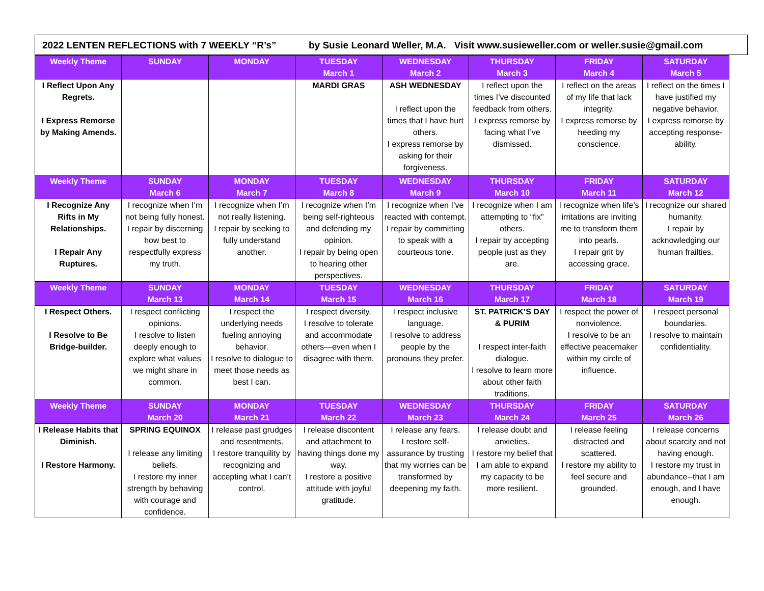2022 LENTEN REFLECTIONS with 7 WEEKLY “R’s” by Susie Leonard Weller, M.A. Visit www.susieweller.com or weller.susie@gmail.com
| Weekly Theme | SUNDAY | MONDAY | TUESDAY March 1 | WEDNESDAY March 2 | THURSDAY March 3 | FRIDAY March 4 | SATURDAY March 5 |
| --- | --- | --- | --- | --- | --- | --- | --- |
| I Reflect Upon Any Regrets. I Express Remorse by Making Amends. | | | MARDI GRAS | ASH WEDNESDAY I reflect upon the times that I have hurt others. I express remorse by asking for their forgiveness. | I reflect upon the times I’ve discounted feedback from others. I express remorse by facing what I’ve dismissed. | I reflect on the areas of my life that lack integrity. I express remorse by heeding my conscience. | I reflect on the times I have justified my negative behavior. I express remorse by accepting response-ability. |
| Weekly Theme | SUNDAY March 6 | MONDAY March 7 | TUESDAY March 8 | WEDNESDAY March 9 | THURSDAY March 10 | FRIDAY March 11 | SATURDAY March 12 |
| I Recognize Any Rifts in My Relationships. I Repair Any Ruptures. | I recognize when I’m not being fully honest. I repair by discerning how best to respectfully express my truth. | I recognize when I’m not really listening. I repair by seeking to fully understand another. | I recognize when I’m being self-righteous and defending my opinion. I repair by being open to hearing other perspectives. | I recognize when I’ve reacted with contempt. I repair by committing to speak with a courteous tone. | I recognize when I am attempting to “fix” others. I repair by accepting people just as they are. | I recognize when life’s irritations are inviting me to transform them into pearls. I repair grit by accessing grace. | I recognize our shared humanity. I repair by acknowledging our human frailties. |
| Weekly Theme | SUNDAY March 13 | MONDAY March 14 | TUESDAY March 15 | WEDNESDAY March 16 | THURSDAY March 17 | FRIDAY March 18 | SATURDAY March 19 |
| I Respect Others. I Resolve to Be Bridge-builder. | I respect conflicting opinions. I resolve to listen deeply enough to explore what values we might share in common. | I respect the underlying needs fueling annoying behavior. I resolve to dialogue to meet those needs as best I can. | I respect diversity. I resolve to tolerate and accommodate others—even when I disagree with them. | I respect inclusive language. I resolve to address people by the pronouns they prefer. | ST. PATRICK’S DAY & PURIM I respect inter-faith dialogue. I resolve to learn more about other faith traditions. | I respect the power of nonviolence. I resolve to be an effective peacemaker within my circle of influence. | I respect personal boundaries. I resolve to maintain confidentiality. |
| Weekly Theme | SUNDAY March 20 | MONDAY March 21 | TUESDAY March 22 | WEDNESDAY March 23 | THURSDAY March 24 | FRIDAY March 25 | SATURDAY March 26 |
| I Release Habits that Diminish. I Restore Harmony. | SPRING EQUINOX I release any limiting beliefs. I restore my inner strength by behaving with courage and confidence. | I release past grudges and resentments. I restore tranquility by recognizing and accepting what I can’t control. | I release discontent and attachment to having things done my way. I restore a positive attitude with joyful gratitude. | I release any fears. I restore self-assurance by trusting that my worries can be transformed by deepening my faith. | I release doubt and anxieties. I restore my belief that I am able to expand my capacity to be more resilient. | I release feeling distracted and scattered. I restore my ability to feel secure and grounded. | I release concerns about scarcity and not having enough. I restore my trust in abundance--that I am enough, and I have enough. |